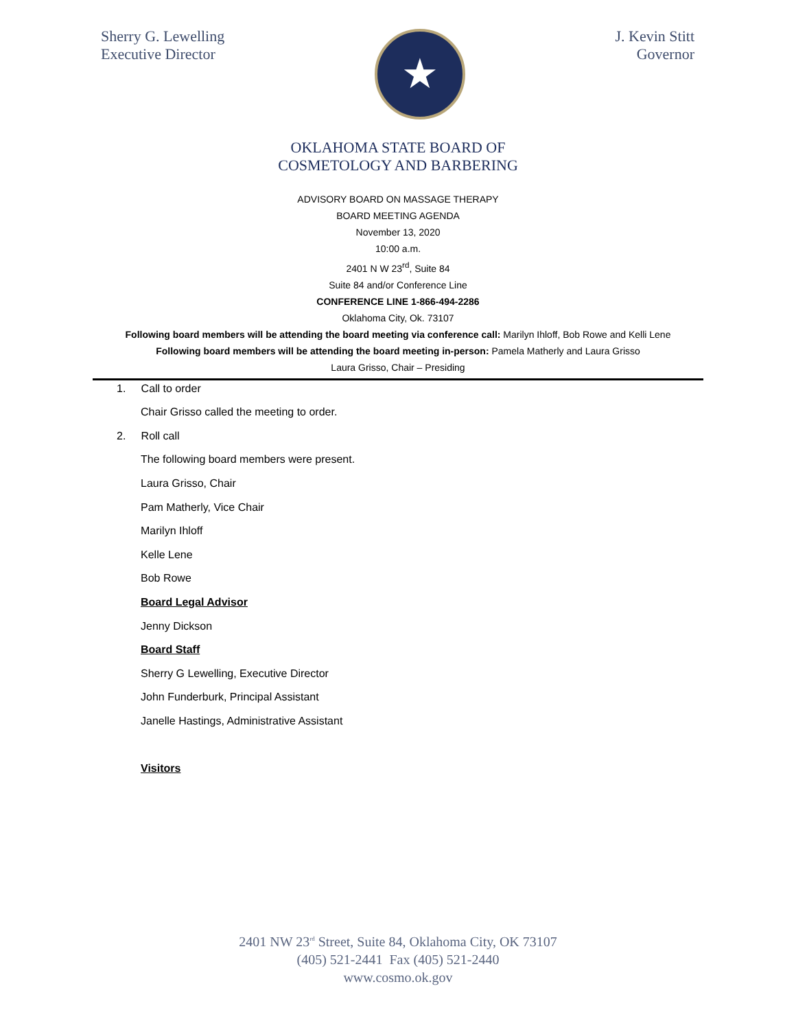Sherry G. Lewelling
Executive Director
★
J. Kevin Stitt
Governor
OKLAHOMA STATE BOARD OF
COSMETOLOGY AND BARBERING
ADVISORY BOARD ON MASSAGE THERAPY
BOARD MEETING AGENDA
November 13, 2020
10:00 a.m.
2401 N W 23<sup>rd</sup>, Suite 84
Suite 84 and/or Conference Line
CONFERENCE LINE 1-866-494-2286
Oklahoma City, Ok. 73107
Following board members will be attending the board meeting via conference call: Marilyn Ihloff, Bob Rowe and Kelli Lene
Following board members will be attending the board meeting in-person: Pamela Matherly and Laura Grisso
Laura Grisso, Chair – Presiding
1. Call to order
Chair Grisso called the meeting to order.
2. Roll call
The following board members were present.
Laura Grisso, Chair
Pam Matherly, Vice Chair
Marilyn Ihloff
Kelle Lene
Bob Rowe
Board Legal Advisor
Jenny Dickson
Board Staff
Sherry G Lewelling, Executive Director
John Funderburk, Principal Assistant
Janelle Hastings, Administrative Assistant
Visitors
2401 NW 23<sup>rd</sup> Street, Suite 84, Oklahoma City, OK 73107
(405) 521-2441 Fax (405) 521-2440
www.cosmo.ok.gov